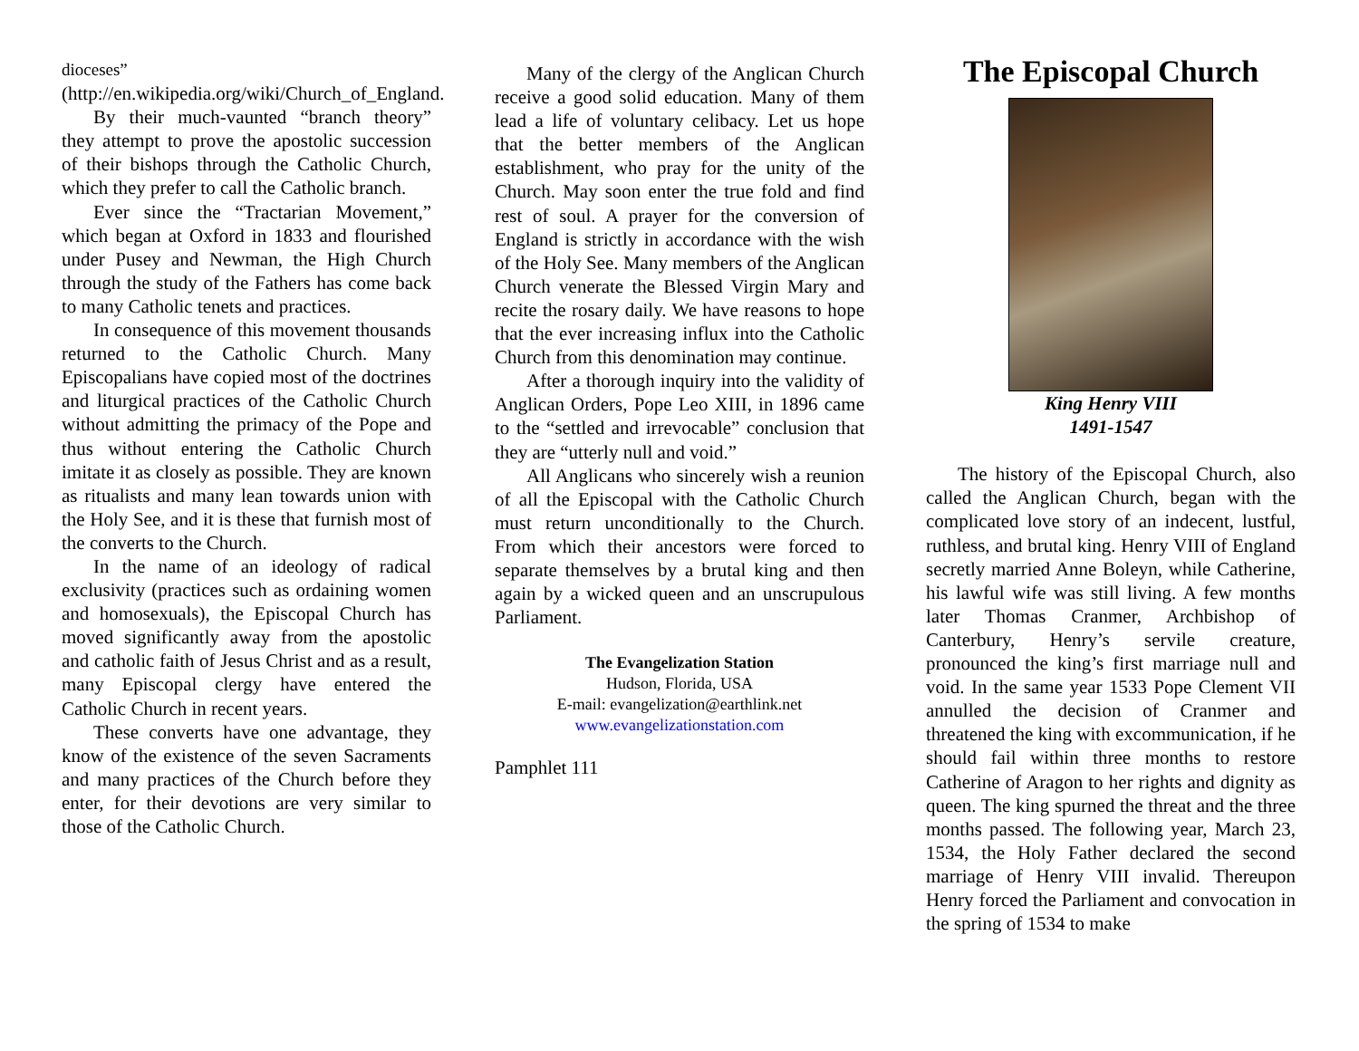dioceses”
(http://en.wikipedia.org/wiki/Church_of_England.
By their much-vaunted “branch theory” they attempt to prove the apostolic succession of their bishops through the Catholic Church, which they prefer to call the Catholic branch.
Ever since the “Tractarian Movement,” which began at Oxford in 1833 and flourished under Pusey and Newman, the High Church through the study of the Fathers has come back to many Catholic tenets and practices.
In consequence of this movement thousands returned to the Catholic Church. Many Episcopalians have copied most of the doctrines and liturgical practices of the Catholic Church without admitting the primacy of the Pope and thus without entering the Catholic Church imitate it as closely as possible. They are known as ritualists and many lean towards union with the Holy See, and it is these that furnish most of the converts to the Church.
In the name of an ideology of radical exclusivity (practices such as ordaining women and homosexuals), the Episcopal Church has moved significantly away from the apostolic and catholic faith of Jesus Christ and as a result, many Episcopal clergy have entered the Catholic Church in recent years.
These converts have one advantage, they know of the existence of the seven Sacraments and many practices of the Church before they enter, for their devotions are very similar to those of the Catholic Church.
Many of the clergy of the Anglican Church receive a good solid education. Many of them lead a life of voluntary celibacy. Let us hope that the better members of the Anglican establishment, who pray for the unity of the Church. May soon enter the true fold and find rest of soul. A prayer for the conversion of England is strictly in accordance with the wish of the Holy See. Many members of the Anglican Church venerate the Blessed Virgin Mary and recite the rosary daily. We have reasons to hope that the ever increasing influx into the Catholic Church from this denomination may continue.
After a thorough inquiry into the validity of Anglican Orders, Pope Leo XIII, in 1896 came to the “settled and irrevocable” conclusion that they are “utterly null and void.”
All Anglicans who sincerely wish a reunion of all the Episcopal with the Catholic Church must return unconditionally to the Church. From which their ancestors were forced to separate themselves by a brutal king and then again by a wicked queen and an unscrupulous Parliament.
The Evangelization Station
Hudson, Florida, USA
E-mail: evangelization@earthlink.net
www.evangelizationstation.com
Pamphlet 111
The Episcopal Church
King Henry VIII
1491-1547
The history of the Episcopal Church, also called the Anglican Church, began with the complicated love story of an indecent, lustful, ruthless, and brutal king. Henry VIII of England secretly married Anne Boleyn, while Catherine, his lawful wife was still living. A few months later Thomas Cranmer, Archbishop of Canterbury, Henry’s servile creature, pronounced the king’s first marriage null and void. In the same year 1533 Pope Clement VII annulled the decision of Cranmer and threatened the king with excommunication, if he should fail within three months to restore Catherine of Aragon to her rights and dignity as queen. The king spurned the threat and the three months passed. The following year, March 23, 1534, the Holy Father declared the second marriage of Henry VIII invalid. Thereupon Henry forced the Parliament and convocation in the spring of 1534 to make